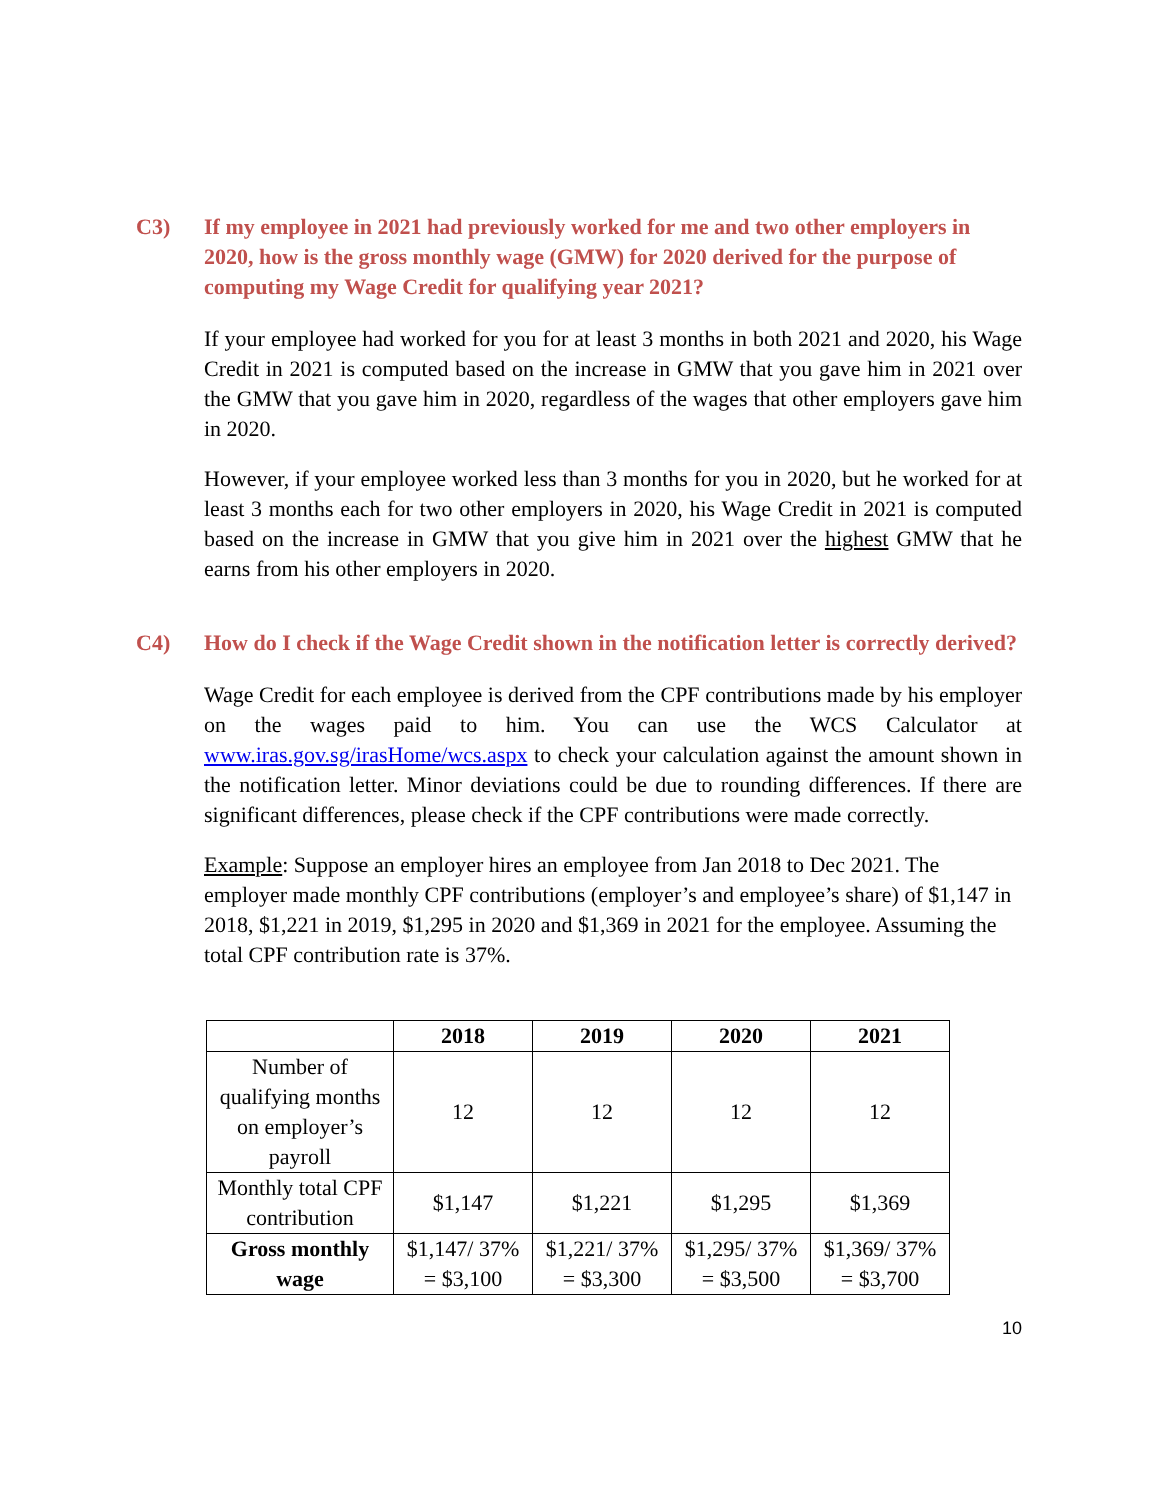C3) If my employee in 2021 had previously worked for me and two other employers in 2020, how is the gross monthly wage (GMW) for 2020 derived for the purpose of computing my Wage Credit for qualifying year 2021?
If your employee had worked for you for at least 3 months in both 2021 and 2020, his Wage Credit in 2021 is computed based on the increase in GMW that you gave him in 2021 over the GMW that you gave him in 2020, regardless of the wages that other employers gave him in 2020.
However, if your employee worked less than 3 months for you in 2020, but he worked for at least 3 months each for two other employers in 2020, his Wage Credit in 2021 is computed based on the increase in GMW that you give him in 2021 over the highest GMW that he earns from his other employers in 2020.
C4) How do I check if the Wage Credit shown in the notification letter is correctly derived?
Wage Credit for each employee is derived from the CPF contributions made by his employer on the wages paid to him. You can use the WCS Calculator at www.iras.gov.sg/irasHome/wcs.aspx to check your calculation against the amount shown in the notification letter. Minor deviations could be due to rounding differences. If there are significant differences, please check if the CPF contributions were made correctly.
Example: Suppose an employer hires an employee from Jan 2018 to Dec 2021. The employer made monthly CPF contributions (employer’s and employee’s share) of $1,147 in 2018, $1,221 in 2019, $1,295 in 2020 and $1,369 in 2021 for the employee. Assuming the total CPF contribution rate is 37%.
| | 2018 | 2019 | 2020 | 2021 |
| --- | --- | --- | --- | --- |
| Number of qualifying months on employer’s payroll | 12 | 12 | 12 | 12 |
| Monthly total CPF contribution | $1,147 | $1,221 | $1,295 | $1,369 |
| Gross monthly wage | $1,147/ 37% = $3,100 | $1,221/ 37% = $3,300 | $1,295/ 37% = $3,500 | $1,369/ 37% = $3,700 |
10